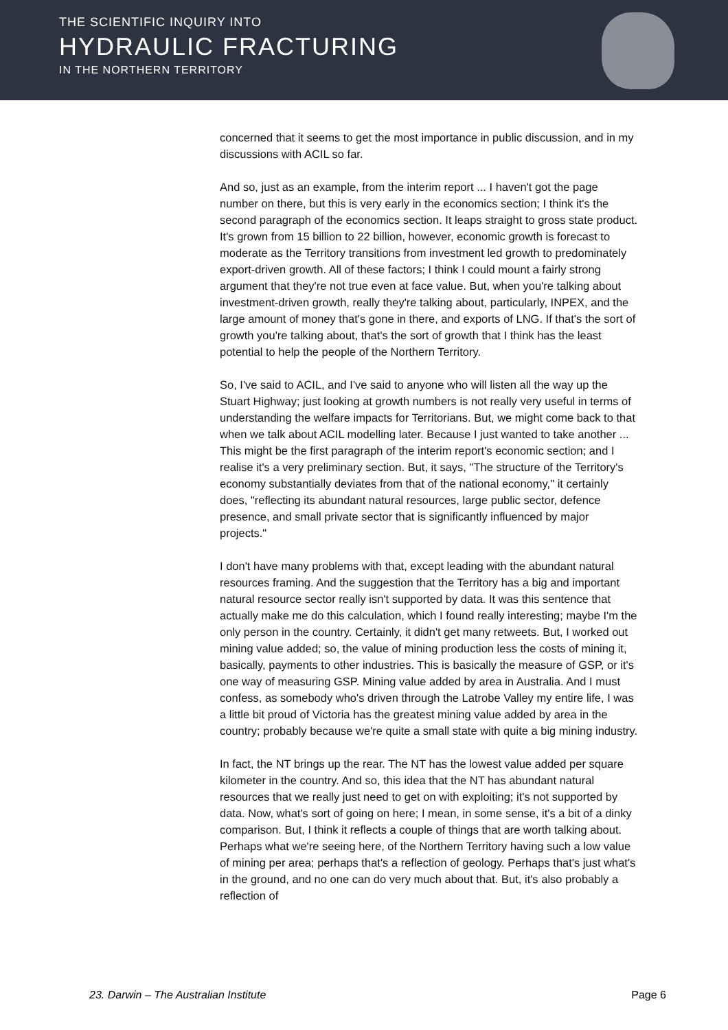THE SCIENTIFIC INQUIRY INTO
HYDRAULIC FRACTURING
IN THE NORTHERN TERRITORY
concerned that it seems to get the most importance in public discussion, and in my discussions with ACIL so far.
And so, just as an example, from the interim report ... I haven't got the page number on there, but this is very early in the economics section; I think it's the second paragraph of the economics section. It leaps straight to gross state product. It's grown from 15 billion to 22 billion, however, economic growth is forecast to moderate as the Territory transitions from investment led growth to predominately export-driven growth. All of these factors; I think I could mount a fairly strong argument that they're not true even at face value. But, when you're talking about investment-driven growth, really they're talking about, particularly, INPEX, and the large amount of money that's gone in there, and exports of LNG. If that's the sort of growth you're talking about, that's the sort of growth that I think has the least potential to help the people of the Northern Territory.
So, I've said to ACIL, and I've said to anyone who will listen all the way up the Stuart Highway; just looking at growth numbers is not really very useful in terms of understanding the welfare impacts for Territorians. But, we might come back to that when we talk about ACIL modelling later. Because I just wanted to take another ... This might be the first paragraph of the interim report's economic section; and I realise it's a very preliminary section. But, it says, "The structure of the Territory's economy substantially deviates from that of the national economy," it certainly does, "reflecting its abundant natural resources, large public sector, defence presence, and small private sector that is significantly influenced by major projects."
I don't have many problems with that, except leading with the abundant natural resources framing. And the suggestion that the Territory has a big and important natural resource sector really isn't supported by data. It was this sentence that actually make me do this calculation, which I found really interesting; maybe I'm the only person in the country. Certainly, it didn't get many retweets. But, I worked out mining value added; so, the value of mining production less the costs of mining it, basically, payments to other industries. This is basically the measure of GSP, or it's one way of measuring GSP. Mining value added by area in Australia. And I must confess, as somebody who's driven through the Latrobe Valley my entire life, I was a little bit proud of Victoria has the greatest mining value added by area in the country; probably because we're quite a small state with quite a big mining industry.
In fact, the NT brings up the rear. The NT has the lowest value added per square kilometer in the country. And so, this idea that the NT has abundant natural resources that we really just need to get on with exploiting; it's not supported by data. Now, what's sort of going on here; I mean, in some sense, it's a bit of a dinky comparison. But, I think it reflects a couple of things that are worth talking about. Perhaps what we're seeing here, of the Northern Territory having such a low value of mining per area; perhaps that's a reflection of geology. Perhaps that's just what's in the ground, and no one can do very much about that. But, it's also probably a reflection of
23. Darwin – The Australian Institute Page 6